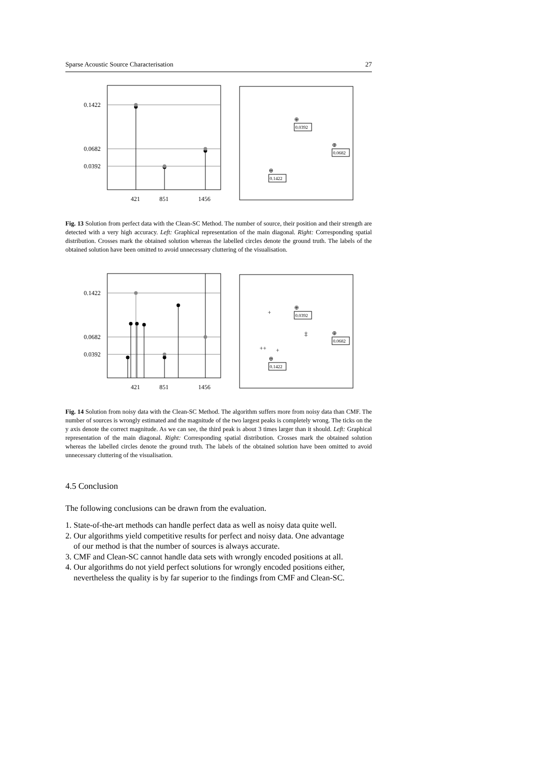Sparse Acoustic Source Characterisation 27
0.1422
0.0682
0.0392
421
851
1456
⊕
0.0392
⊕
0.0682
⊕
0.1422
Fig. 13 Solution from perfect data with the Clean-SC Method. The number of source, their position and their strength are detected with a very high accuracy. Left: Graphical representation of the main diagonal. Right: Corresponding spatial distribution. Crosses mark the obtained solution whereas the labelled circles denote the ground truth. The labels of the obtained solution have been omitted to avoid unnecessary cluttering of the visualisation.
0.1422
0.0682
0.0392
421
851
1456
+
‡
++
+
⊕
0.0392
⊕
0.0682
⊕
0.1422
Fig. 14 Solution from noisy data with the Clean-SC Method. The algorithm suffers more from noisy data than CMF. The number of sources is wrongly estimated and the magnitude of the two largest peaks is completely wrong. The ticks on the y axis denote the correct magnitude. As we can see, the third peak is about 3 times larger than it should. Left: Graphical representation of the main diagonal. Right: Corresponding spatial distribution. Crosses mark the obtained solution whereas the labelled circles denote the ground truth. The labels of the obtained solution have been omitted to avoid unnecessary cluttering of the visualisation.
4.5 Conclusion
The following conclusions can be drawn from the evaluation.
1. State-of-the-art methods can handle perfect data as well as noisy data quite well.
2. Our algorithms yield competitive results for perfect and noisy data. One advantage
of our method is that the number of sources is always accurate.
3. CMF and Clean-SC cannot handle data sets with wrongly encoded positions at all.
4. Our algorithms do not yield perfect solutions for wrongly encoded positions either,
nevertheless the quality is by far superior to the findings from CMF and Clean-SC.